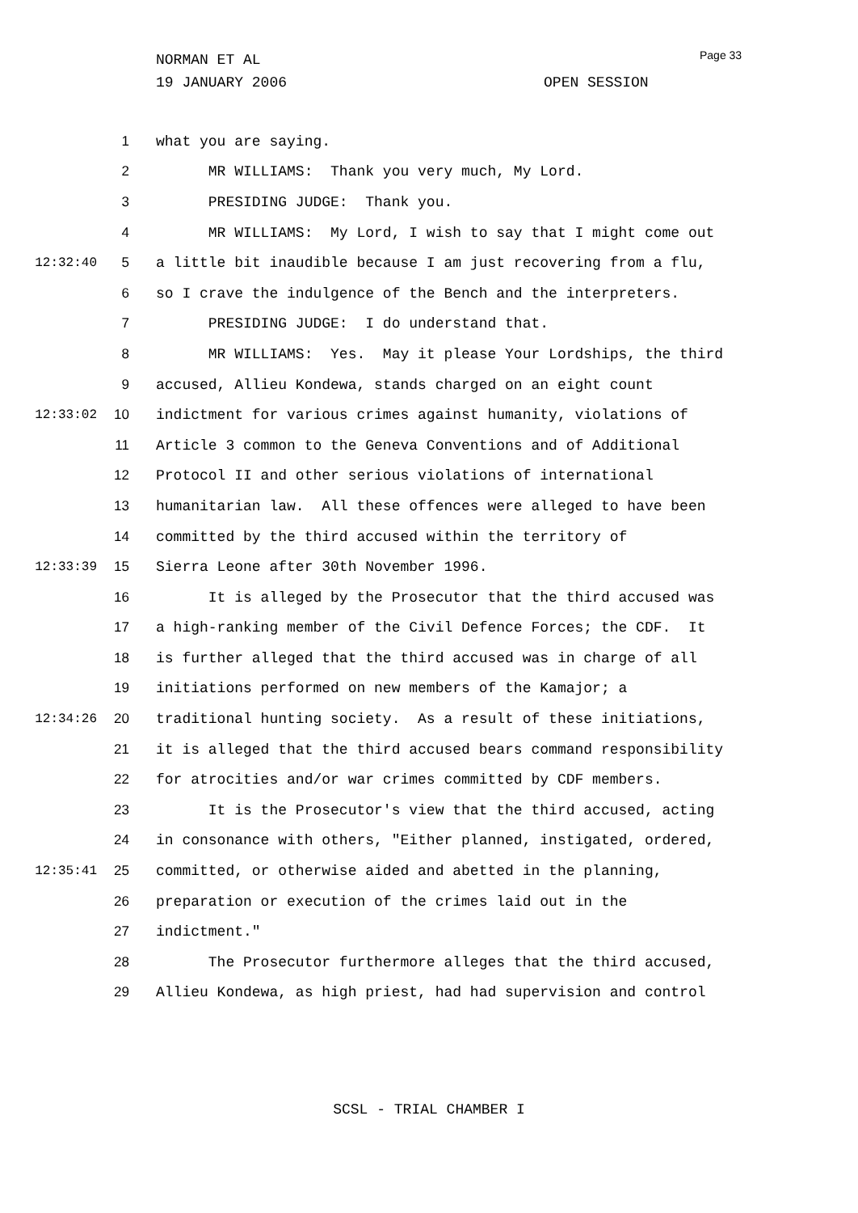NORMAN ET AL
19 JANUARY 2006 OPEN SESSION
Page 33
1 what you are saying.
2 MR WILLIAMS: Thank you very much, My Lord.
3 PRESIDING JUDGE: Thank you.
4 MR WILLIAMS: My Lord, I wish to say that I might come out
12:32:40 5 a little bit inaudible because I am just recovering from a flu,
6 so I crave the indulgence of the Bench and the interpreters.
7 PRESIDING JUDGE: I do understand that.
8 MR WILLIAMS: Yes. May it please Your Lordships, the third
9 accused, Allieu Kondewa, stands charged on an eight count
12:33:02 10 indictment for various crimes against humanity, violations of
11 Article 3 common to the Geneva Conventions and of Additional
12 Protocol II and other serious violations of international
13 humanitarian law. All these offences were alleged to have been
14 committed by the third accused within the territory of
12:33:39 15 Sierra Leone after 30th November 1996.
16 It is alleged by the Prosecutor that the third accused was
17 a high-ranking member of the Civil Defence Forces; the CDF. It
18 is further alleged that the third accused was in charge of all
19 initiations performed on new members of the Kamajor; a
12:34:26 20 traditional hunting society. As a result of these initiations,
21 it is alleged that the third accused bears command responsibility
22 for atrocities and/or war crimes committed by CDF members.
23 It is the Prosecutor's view that the third accused, acting
24 in consonance with others, "Either planned, instigated, ordered,
12:35:41 25 committed, or otherwise aided and abetted in the planning,
26 preparation or execution of the crimes laid out in the
27 indictment."
28 The Prosecutor furthermore alleges that the third accused,
29 Allieu Kondewa, as high priest, had had supervision and control
SCSL - TRIAL CHAMBER I